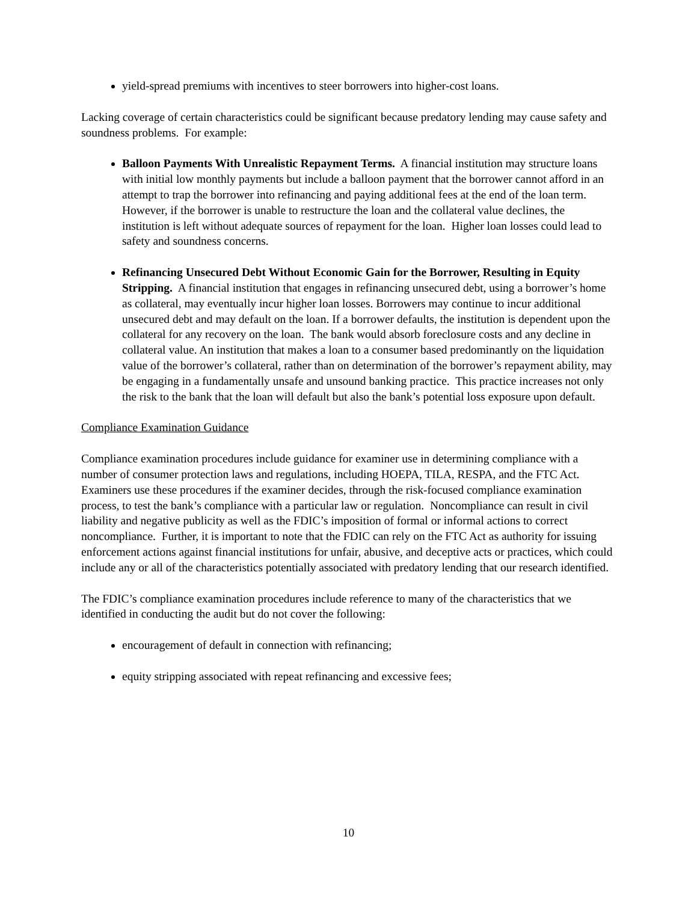yield-spread premiums with incentives to steer borrowers into higher-cost loans.
Lacking coverage of certain characteristics could be significant because predatory lending may cause safety and soundness problems. For example:
Balloon Payments With Unrealistic Repayment Terms. A financial institution may structure loans with initial low monthly payments but include a balloon payment that the borrower cannot afford in an attempt to trap the borrower into refinancing and paying additional fees at the end of the loan term. However, if the borrower is unable to restructure the loan and the collateral value declines, the institution is left without adequate sources of repayment for the loan. Higher loan losses could lead to safety and soundness concerns.
Refinancing Unsecured Debt Without Economic Gain for the Borrower, Resulting in Equity Stripping. A financial institution that engages in refinancing unsecured debt, using a borrower’s home as collateral, may eventually incur higher loan losses. Borrowers may continue to incur additional unsecured debt and may default on the loan. If a borrower defaults, the institution is dependent upon the collateral for any recovery on the loan. The bank would absorb foreclosure costs and any decline in collateral value. An institution that makes a loan to a consumer based predominantly on the liquidation value of the borrower’s collateral, rather than on determination of the borrower’s repayment ability, may be engaging in a fundamentally unsafe and unsound banking practice. This practice increases not only the risk to the bank that the loan will default but also the bank’s potential loss exposure upon default.
Compliance Examination Guidance
Compliance examination procedures include guidance for examiner use in determining compliance with a number of consumer protection laws and regulations, including HOEPA, TILA, RESPA, and the FTC Act. Examiners use these procedures if the examiner decides, through the risk-focused compliance examination process, to test the bank’s compliance with a particular law or regulation. Noncompliance can result in civil liability and negative publicity as well as the FDIC’s imposition of formal or informal actions to correct noncompliance. Further, it is important to note that the FDIC can rely on the FTC Act as authority for issuing enforcement actions against financial institutions for unfair, abusive, and deceptive acts or practices, which could include any or all of the characteristics potentially associated with predatory lending that our research identified.
The FDIC’s compliance examination procedures include reference to many of the characteristics that we identified in conducting the audit but do not cover the following:
encouragement of default in connection with refinancing;
equity stripping associated with repeat refinancing and excessive fees;
10